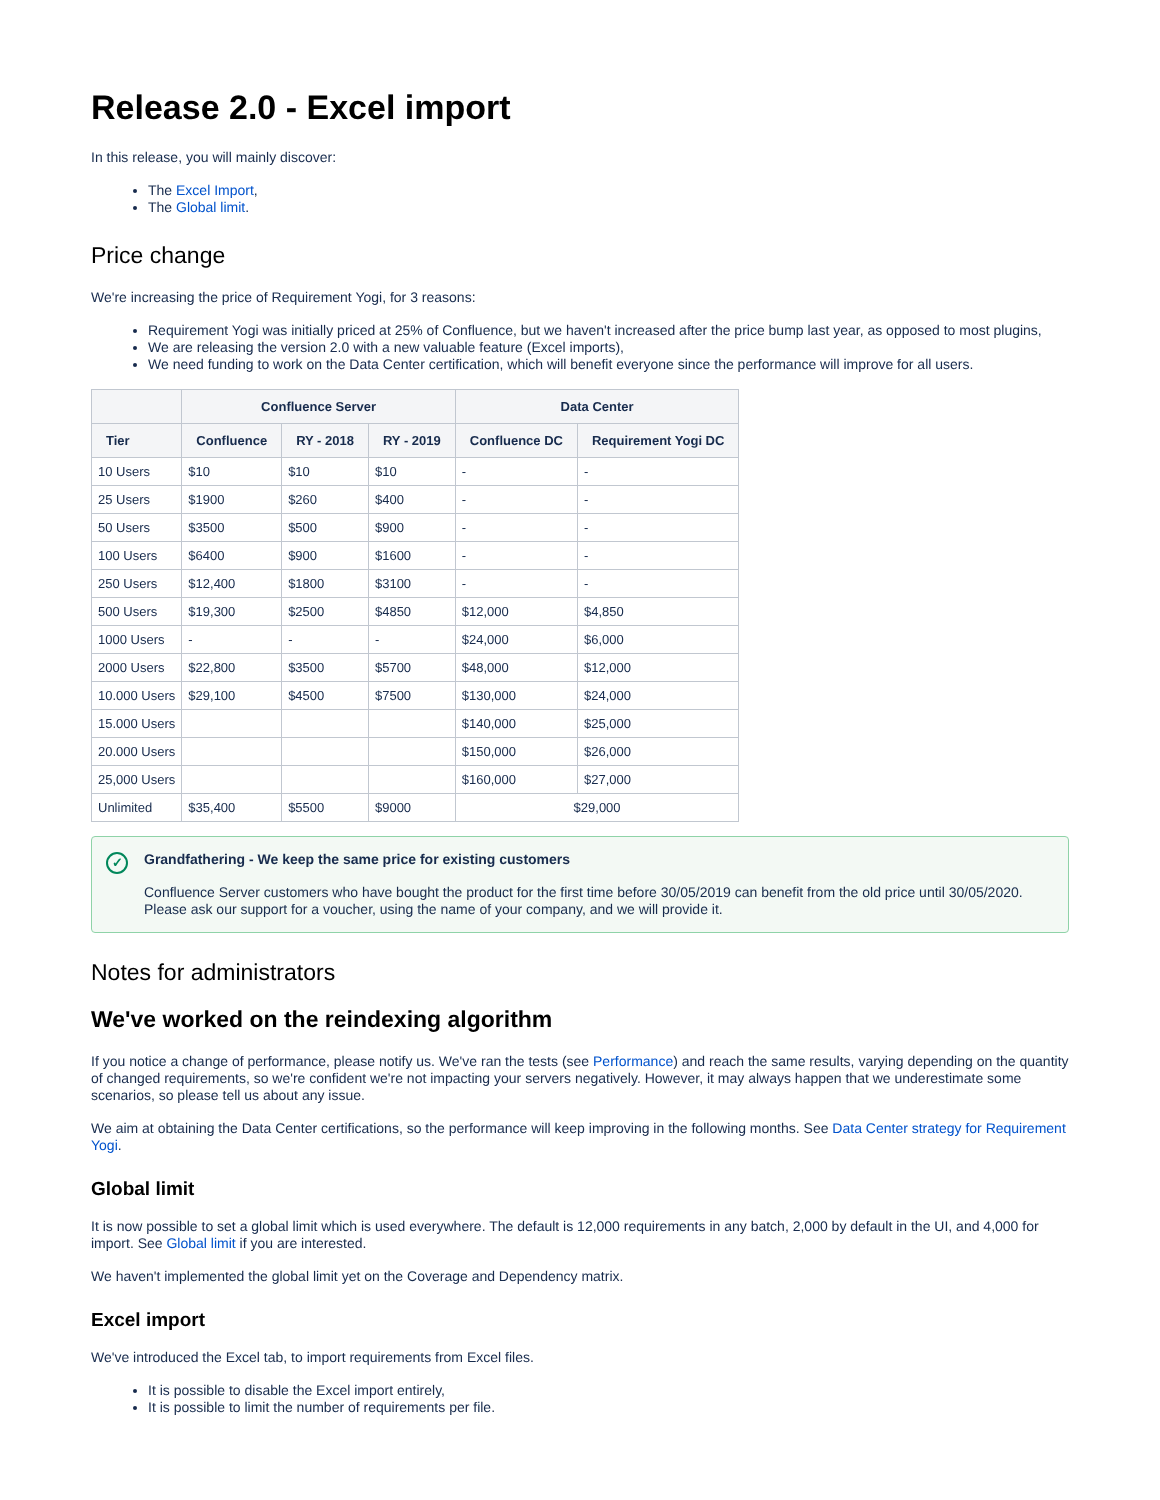Release 2.0 - Excel import
In this release, you will mainly discover:
The Excel Import,
The Global limit.
Price change
We're increasing the price of Requirement Yogi, for 3 reasons:
Requirement Yogi was initially priced at 25% of Confluence, but we haven't increased after the price bump last year, as opposed to most plugins,
We are releasing the version 2.0 with a new valuable feature (Excel imports),
We need funding to work on the Data Center certification, which will benefit everyone since the performance will improve for all users.
| | Confluence Server | | | Data Center | |
| --- | --- | --- | --- | --- | --- |
| Tier | Confluence | RY - 2018 | RY - 2019 | Confluence DC | Requirement Yogi DC |
| 10 Users | $10 | $10 | $10 | - | - |
| 25 Users | $1900 | $260 | $400 | - | - |
| 50 Users | $3500 | $500 | $900 | - | - |
| 100 Users | $6400 | $900 | $1600 | - | - |
| 250 Users | $12,400 | $1800 | $3100 | - | - |
| 500 Users | $19,300 | $2500 | $4850 | $12,000 | $4,850 |
| 1000 Users | - | - | - | $24,000 | $6,000 |
| 2000 Users | $22,800 | $3500 | $5700 | $48,000 | $12,000 |
| 10.000 Users | $29,100 | $4500 | $7500 | $130,000 | $24,000 |
| 15.000 Users | | | | $140,000 | $25,000 |
| 20.000 Users | | | | $150,000 | $26,000 |
| 25,000 Users | | | | $160,000 | $27,000 |
| Unlimited | $35,400 | $5500 | $9000 | $29,000 | |
✓
Grandfathering - We keep the same price for existing customers
Confluence Server customers who have bought the product for the first time before 30/05/2019 can benefit from the old price until 30/05/2020. Please ask our support for a voucher, using the name of your company, and we will provide it.
Notes for administrators
We've worked on the reindexing algorithm
If you notice a change of performance, please notify us. We've ran the tests (see Performance) and reach the same results, varying depending on the quantity of changed requirements, so we're confident we're not impacting your servers negatively. However, it may always happen that we underestimate some scenarios, so please tell us about any issue.
We aim at obtaining the Data Center certifications, so the performance will keep improving in the following months. See Data Center strategy for Requirement Yogi.
Global limit
It is now possible to set a global limit which is used everywhere. The default is 12,000 requirements in any batch, 2,000 by default in the UI, and 4,000 for import. See Global limit if you are interested.
We haven't implemented the global limit yet on the Coverage and Dependency matrix.
Excel import
We've introduced the Excel tab, to import requirements from Excel files.
It is possible to disable the Excel import entirely,
It is possible to limit the number of requirements per file.